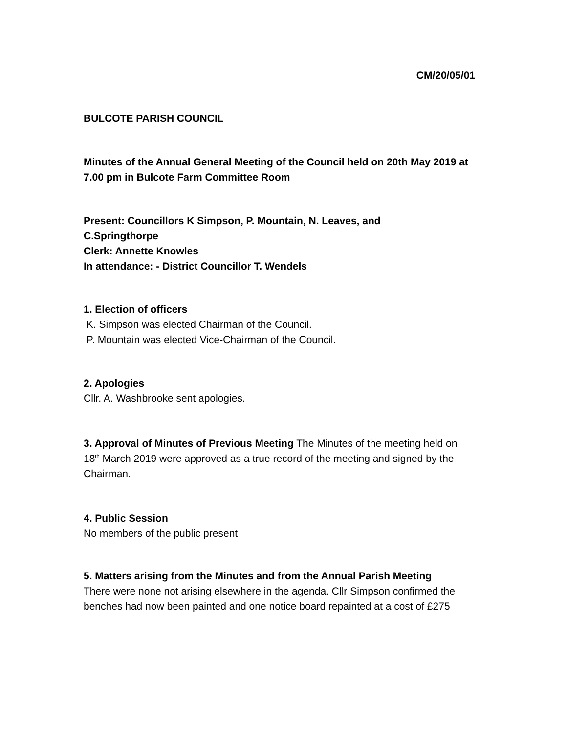CM/20/05/01
BULCOTE PARISH COUNCIL
Minutes of the Annual General Meeting of the Council held on 20th May 2019 at 7.00 pm in Bulcote Farm Committee Room
Present: Councillors K Simpson, P. Mountain, N. Leaves, and
C.Springthorpe
Clerk: Annette Knowles
In attendance: - District Councillor T. Wendels
1. Election of officers
K. Simpson was elected Chairman of the Council.
P. Mountain was elected Vice-Chairman of the Council.
2. Apologies
Cllr. A. Washbrooke sent apologies.
3. Approval of Minutes of Previous Meeting The Minutes of the meeting held on 18<sup>th</sup> March 2019 were approved as a true record of the meeting and signed by the Chairman.
4. Public Session
No members of the public present
5. Matters arising from the Minutes and from the Annual Parish Meeting
There were none not arising elsewhere in the agenda. Cllr Simpson confirmed the benches had now been painted and one notice board repainted at a cost of £275